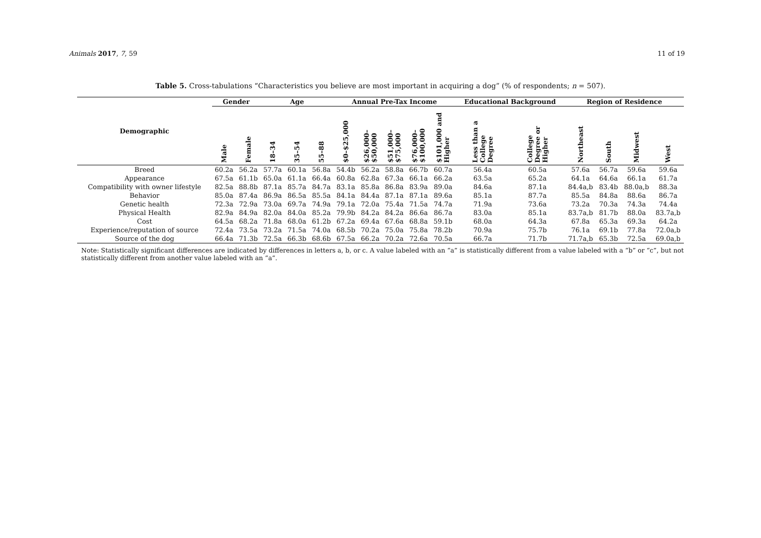Animals 2017, 7, 59 11 of 19
Table 5. Cross-tabulations “Characteristics you believe are most important in acquiring a dog” (% of respondents; n = 507).
| Demographic | Gender | | Age | | | Annual Pre-Tax Income | | | | | Educational Background | | Region of Residence | | | |
| --- | --- | --- | --- | --- | --- | --- | --- | --- | --- | --- | --- | --- | --- | --- | --- | --- |
| | Male | Female | 18–34 | 35–54 | 55–88 | $0–$25,000 | $26,000–$50,000 | $51,000–$75,000 | $76,000–$100,000 | $101,000 and Higher | Less than a College Degree | College Degree or Higher | Northeast | South | Midwest | West |
| Breed | 60.2a | 56.2a | 57.7a | 60.1a | 56.8a | 54.4b | 56.2a | 58.8a | 66.7b | 60.7a | 56.4a | 60.5a | 57.6a | 56.7a | 59.6a | 59.6a |
| Appearance | 67.5a | 61.1b | 65.0a | 61.1a | 66.4a | 60.8a | 62.8a | 67.3a | 66.1a | 66.2a | 63.5a | 65.2a | 64.1a | 64.6a | 66.1a | 61.7a |
| Compatibility with owner lifestyle | 82.5a | 88.8b | 87.1a | 85.7a | 84.7a | 83.1a | 85.8a | 86.8a | 83.9a | 89.0a | 84.6a | 87.1a | 84.4a,b | 83.4b | 88.0a,b | 88.3a |
| Behavior | 85.0a | 87.4a | 86.9a | 86.5a | 85.5a | 84.1a | 84.4a | 87.1a | 87.1a | 89.6a | 85.1a | 87.7a | 85.5a | 84.8a | 88.6a | 86.7a |
| Genetic health | 72.3a | 72.9a | 73.0a | 69.7a | 74.9a | 79.1a | 72.0a | 75.4a | 71.5a | 74.7a | 71.9a | 73.6a | 73.2a | 70.3a | 74.3a | 74.4a |
| Physical Health | 82.9a | 84.9a | 82.0a | 84.0a | 85.2a | 79.9b | 84.2a | 84.2a | 86.6a | 86.7a | 83.0a | 85.1a | 83.7a,b | 81.7b | 88.0a | 83.7a,b |
| Cost | 64.5a | 68.2a | 71.8a | 68.0a | 61.2b | 67.2a | 69.4a | 67.6a | 68.8a | 59.1b | 68.0a | 64.3a | 67.8a | 65.3a | 69.3a | 64.2a |
| Experience/reputation of source | 72.4a | 73.5a | 73.2a | 71.5a | 74.0a | 68.5b | 70.2a | 75.0a | 75.8a | 78.2b | 70.9a | 75.7b | 76.1a | 69.1b | 77.8a | 72.0a,b |
| Source of the dog | 66.4a | 71.3b | 72.5a | 66.3b | 68.6b | 67.5a | 66.2a | 70.2a | 72.6a | 70.5a | 66.7a | 71.7b | 71.7a,b | 65.3b | 72.5a | 69.0a,b |
Note: Statistically significant differences are indicated by differences in letters a, b, or c. A value labeled with an “a” is statistically different from a value labeled with a “b” or “c”, but not statistically different from another value labeled with an “a”.